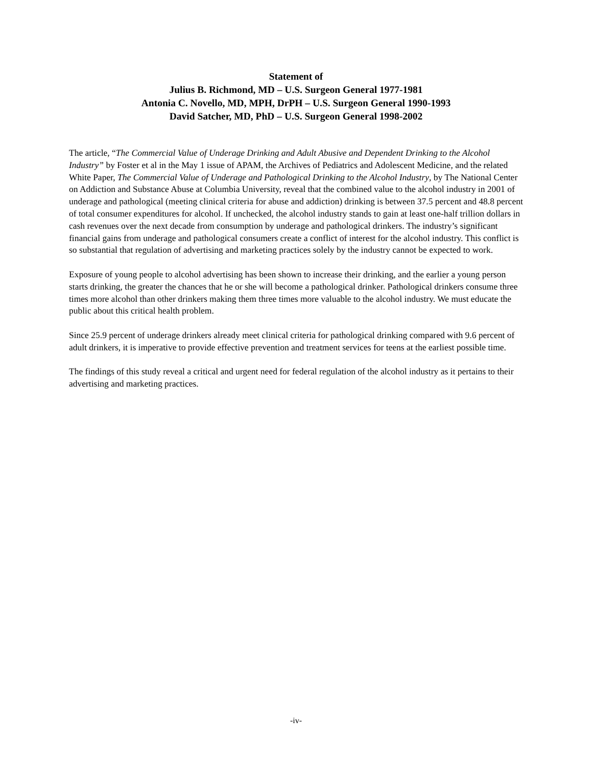Statement of
Julius B. Richmond, MD – U.S. Surgeon General 1977-1981
Antonia C. Novello, MD, MPH, DrPH – U.S. Surgeon General 1990-1993
David Satcher, MD, PhD – U.S. Surgeon General 1998-2002
The article, “The Commercial Value of Underage Drinking and Adult Abusive and Dependent Drinking to the Alcohol Industry” by Foster et al in the May 1 issue of APAM, the Archives of Pediatrics and Adolescent Medicine, and the related White Paper, The Commercial Value of Underage and Pathological Drinking to the Alcohol Industry, by The National Center on Addiction and Substance Abuse at Columbia University, reveal that the combined value to the alcohol industry in 2001 of underage and pathological (meeting clinical criteria for abuse and addiction) drinking is between 37.5 percent and 48.8 percent of total consumer expenditures for alcohol. If unchecked, the alcohol industry stands to gain at least one-half trillion dollars in cash revenues over the next decade from consumption by underage and pathological drinkers. The industry’s significant financial gains from underage and pathological consumers create a conflict of interest for the alcohol industry. This conflict is so substantial that regulation of advertising and marketing practices solely by the industry cannot be expected to work.
Exposure of young people to alcohol advertising has been shown to increase their drinking, and the earlier a young person starts drinking, the greater the chances that he or she will become a pathological drinker. Pathological drinkers consume three times more alcohol than other drinkers making them three times more valuable to the alcohol industry. We must educate the public about this critical health problem.
Since 25.9 percent of underage drinkers already meet clinical criteria for pathological drinking compared with 9.6 percent of adult drinkers, it is imperative to provide effective prevention and treatment services for teens at the earliest possible time.
The findings of this study reveal a critical and urgent need for federal regulation of the alcohol industry as it pertains to their advertising and marketing practices.
-iv-